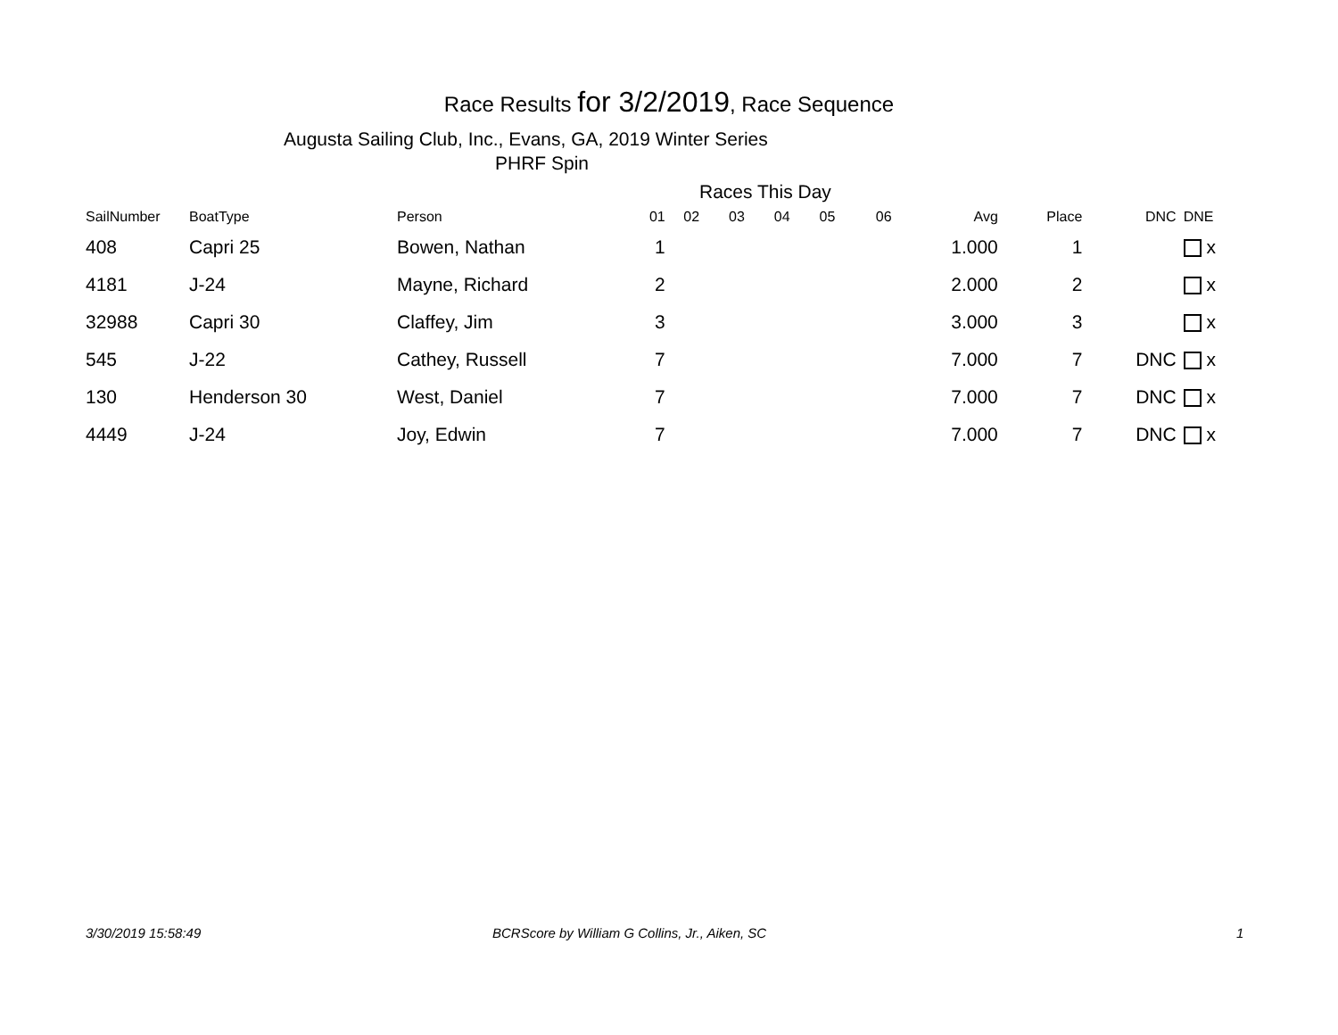Race Results for 3/2/2019, Race Sequence
Augusta Sailing Club, Inc., Evans, GA, 2019 Winter Series
PHRF Spin
Races This Day
| SailNumber | BoatType | Person | 01 | 02 | 03 | 04 | 05 | 06 | Avg | Place | DNC | DNE |
| --- | --- | --- | --- | --- | --- | --- | --- | --- | --- | --- | --- | --- |
| 408 | Capri 25 | Bowen, Nathan | 1 | | | | | | 1.000 | 1 | | x |
| 4181 | J-24 | Mayne, Richard | 2 | | | | | | 2.000 | 2 | | x |
| 32988 | Capri 30 | Claffey, Jim | 3 | | | | | | 3.000 | 3 | | x |
| 545 | J-22 | Cathey, Russell | 7 | | | | | | 7.000 | 7 | DNC | x |
| 130 | Henderson 30 | West, Daniel | 7 | | | | | | 7.000 | 7 | DNC | x |
| 4449 | J-24 | Joy, Edwin | 7 | | | | | | 7.000 | 7 | DNC | x |
3/30/2019 15:58:49
BCRScore by William G Collins, Jr., Aiken, SC
1